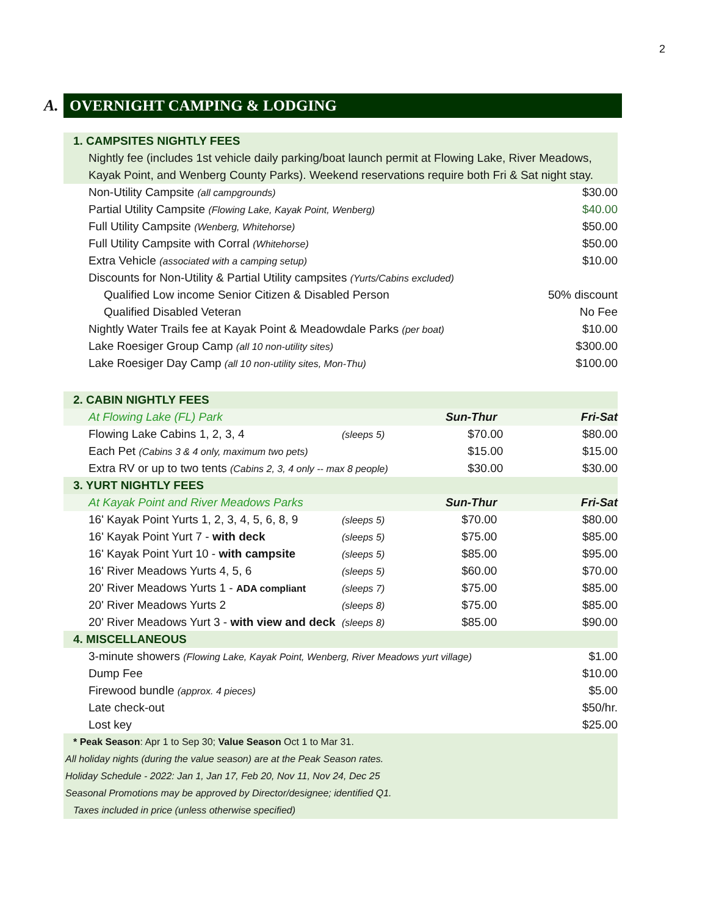2
A.
OVERNIGHT CAMPING & LODGING
| 1. CAMPSITES NIGHTLY FEES | | | |
| Nightly fee (includes 1st vehicle daily parking/boat launch permit at Flowing Lake, River Meadows, | | | |
| Kayak Point, and Wenberg County Parks). Weekend reservations require both Fri & Sat night stay. | | | |
| Non-Utility Campsite (all campgrounds) | | | $30.00 |
| Partial Utility Campsite (Flowing Lake, Kayak Point, Wenberg) | | | $40.00 |
| Full Utility Campsite (Wenberg, Whitehorse) | | | $50.00 |
| Full Utility Campsite with Corral (Whitehorse) | | | $50.00 |
| Extra Vehicle (associated with a camping setup) | | | $10.00 |
| Discounts for Non-Utility & Partial Utility campsites (Yurts/Cabins excluded) | | | |
| Qualified Low income Senior Citizen & Disabled Person | | | 50% discount |
| Qualified Disabled Veteran | | | No Fee |
| Nightly Water Trails fee at Kayak Point & Meadowdale Parks (per boat) | | | $10.00 |
| Lake Roesiger Group Camp (all 10 non-utility sites) | | | $300.00 |
| Lake Roesiger Day Camp (all 10 non-utility sites, Mon-Thu) | | | $100.00 |
| 2. CABIN NIGHTLY FEES | | | |
| At Flowing Lake (FL) Park | | Sun-Thur | Fri-Sat |
| Flowing Lake Cabins 1, 2, 3, 4 | (sleeps 5) | $70.00 | $80.00 |
| Each Pet (Cabins 3 & 4 only, maximum two pets) | | $15.00 | $15.00 |
| Extra RV or up to two tents (Cabins 2, 3, 4 only -- max 8 people) | | $30.00 | $30.00 |
| 3. YURT NIGHTLY FEES | | | |
| At Kayak Point and River Meadows Parks | | Sun-Thur | Fri-Sat |
| 16' Kayak Point Yurts 1, 2, 3, 4, 5, 6, 8, 9 | (sleeps 5) | $70.00 | $80.00 |
| 16' Kayak Point Yurt 7 - with deck | (sleeps 5) | $75.00 | $85.00 |
| 16' Kayak Point Yurt 10 - with campsite | (sleeps 5) | $85.00 | $95.00 |
| 16' River Meadows Yurts 4, 5, 6 | (sleeps 5) | $60.00 | $70.00 |
| 20' River Meadows Yurts 1 - ADA compliant | (sleeps 7) | $75.00 | $85.00 |
| 20' River Meadows Yurts 2 | (sleeps 8) | $75.00 | $85.00 |
| 20' River Meadows Yurt 3 - with view and deck | (sleeps 8) | $85.00 | $90.00 |
| 4. MISCELLANEOUS | | | |
| 3-minute showers (Flowing Lake, Kayak Point, Wenberg, River Meadows yurt village) | | | $1.00 |
| Dump Fee | | | $10.00 |
| Firewood bundle (approx. 4 pieces) | | | $5.00 |
| Late check-out | | | $50/hr. |
| Lost key | | | $25.00 |
| * Peak Season : Apr 1 to Sep 30; Value Season Oct 1 to Mar 31. | | | |
| All holiday nights (during the value season) are at the Peak Season rates. | | | |
| Holiday Schedule - 2022: Jan 1, Jan 17, Feb 20, Nov 11, Nov 24, Dec 25 | | | |
| Seasonal Promotions may be approved by Director/designee; identified Q1. | | | |
| Taxes included in price (unless otherwise specified) | | | |